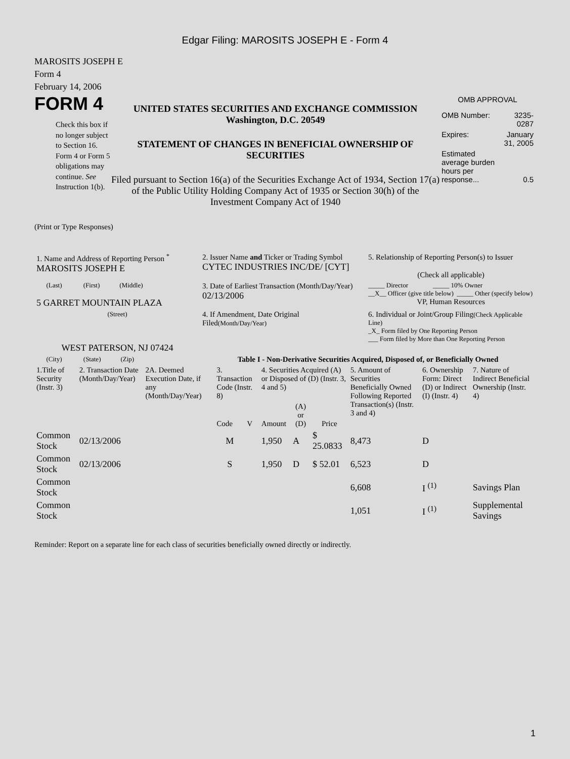Edgar Filing: MAROSITS JOSEPH E - Form 4
MAROSITS JOSEPH E
Form 4
February 14, 2006
FORM 4
Check this box if no longer subject to Section 16. Form 4 or Form 5 obligations may continue. See Instruction 1(b).
UNITED STATES SECURITIES AND EXCHANGE COMMISSION
Washington, D.C. 20549
STATEMENT OF CHANGES IN BENEFICIAL OWNERSHIP OF SECURITIES
Filed pursuant to Section 16(a) of the Securities Exchange Act of 1934, Section 17(a) of the Public Utility Holding Company Act of 1935 or Section 30(h) of the Investment Company Act of 1940
OMB APPROVAL
| OMB Number: | 3235-0287 |
| Expires: | January 31, 2005 |
| Estimated average burden hours per response... | 0.5 |
(Print or Type Responses)
| 1. Name and Address of Reporting Person <sup>*</sup> MAROSITS JOSEPH E | 2. Issuer Name and Ticker or Trading Symbol CYTEC INDUSTRIES INC/DE/ [CYT] | 5. Relationship of Reporting Person(s) to Issuer (Check all applicable) |
| (Last) (First) (Middle) 5 GARRET MOUNTAIN PLAZA | 3. Date of Earliest Transaction (Month/Day/Year) 02/13/2006 | _____ Director _____ 10% Owner __X__ Officer (give title below) _____ Other (specify below) VP, Human Resources |
| (Street) WEST PATERSON, NJ 07424 | 4. If Amendment, Date Original Filed (Month/Day/Year) | 6. Individual or Joint/Group Filing (Check Applicable Line) _X_ Form filed by One Reporting Person ___ Form filed by More than One Reporting Person |
| (City) (State) (Zip) | Table I - Non-Derivative Securities Acquired, Disposed of, or Beneficially Owned | |
| 1.Title of Security (Instr. 3) | 2. Transaction Date (Month/Day/Year) | 2A. Deemed Execution Date, if any (Month/Day/Year) | 3. Transaction Code (Instr. 8) | | 4. Securities Acquired (A) or Disposed of (D) (Instr. 3, 4 and 5) | | | 5. Amount of Securities Beneficially Owned Following Reported Transaction(s) (Instr. 3 and 4) | 6. Ownership Form: Direct (D) or Indirect (I) (Instr. 4) | 7. Nature of Indirect Beneficial Ownership (Instr. 4) |
| --- | --- | --- | --- | --- | --- | --- | --- | --- | --- | --- |
| | | | Code | V | Amount | (A) or (D) | Price | | | |
| Common Stock | 02/13/2006 | | M | | 1,950 | A | $ 25.0833 | 8,473 | D | |
| Common Stock | 02/13/2006 | | S | | 1,950 | D | $ 52.01 | 6,523 | D | |
| Common Stock | | | | | | | | 6,608 | I <sup>(1)</sup> | Savings Plan |
| Common Stock | | | | | | | | 1,051 | I <sup>(1)</sup> | Supplemental Savings |
Reminder: Report on a separate line for each class of securities beneficially owned directly or indirectly.
1